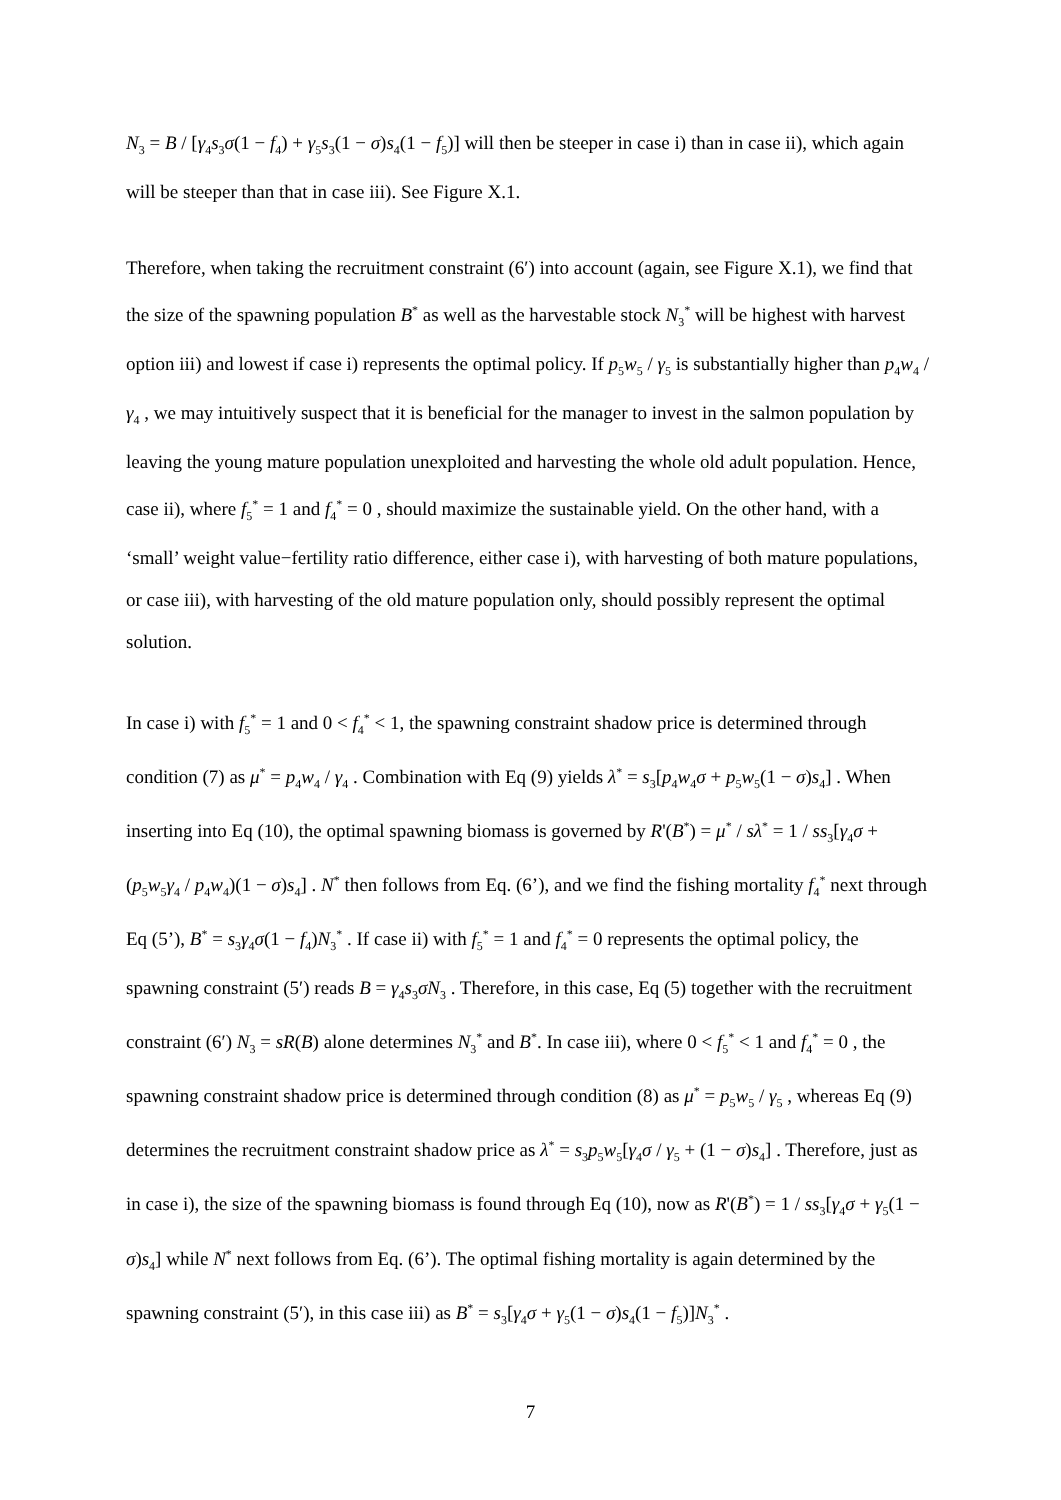N<sub>3</sub> = B / [γ<sub>4</sub>s<sub>3</sub>σ(1 − f<sub>4</sub>) + γ<sub>5</sub>s<sub>3</sub>(1 − σ)s<sub>4</sub>(1 − f<sub>5</sub>)] will then be steeper in case i) than in case ii), which again will be steeper than that in case iii). See Figure X.1.
Therefore, when taking the recruitment constraint (6′) into account (again, see Figure X.1), we find that the size of the spawning population B<sup>*</sup> as well as the harvestable stock N<sub>3</sub><sup>*</sup> will be highest with harvest option iii) and lowest if case i) represents the optimal policy. If p<sub>5</sub>w<sub>5</sub> / γ<sub>5</sub> is substantially higher than p<sub>4</sub>w<sub>4</sub> / γ<sub>4</sub> , we may intuitively suspect that it is beneficial for the manager to invest in the salmon population by leaving the young mature population unexploited and harvesting the whole old adult population. Hence, case ii), where f<sub>5</sub><sup>*</sup> = 1 and f<sub>4</sub><sup>*</sup> = 0 , should maximize the sustainable yield. On the other hand, with a ‘small’ weight value−fertility ratio difference, either case i), with harvesting of both mature populations, or case iii), with harvesting of the old mature population only, should possibly represent the optimal solution.
In case i) with f<sub>5</sub><sup>*</sup> = 1 and 0 < f<sub>4</sub><sup>*</sup> < 1, the spawning constraint shadow price is determined through condition (7) as μ<sup>*</sup> = p<sub>4</sub>w<sub>4</sub> / γ<sub>4</sub> . Combination with Eq (9) yields λ<sup>*</sup> = s<sub>3</sub>[p<sub>4</sub>w<sub>4</sub>σ + p<sub>5</sub>w<sub>5</sub>(1 − σ)s<sub>4</sub>] . When inserting into Eq (10), the optimal spawning biomass is governed by R'(B<sup>*</sup>) = μ<sup>*</sup> / sλ<sup>*</sup> = 1 / ss<sub>3</sub>[γ<sub>4</sub>σ + (p<sub>5</sub>w<sub>5</sub>γ<sub>4</sub> / p<sub>4</sub>w<sub>4</sub>)(1 − σ)s<sub>4</sub>] . N<sup>*</sup> then follows from Eq. (6’), and we find the fishing mortality f<sub>4</sub><sup>*</sup> next through Eq (5’), B<sup>*</sup> = s<sub>3</sub>γ<sub>4</sub>σ(1 − f<sub>4</sub>)N<sub>3</sub><sup>*</sup> . If case ii) with f<sub>5</sub><sup>*</sup> = 1 and f<sub>4</sub><sup>*</sup> = 0 represents the optimal policy, the spawning constraint (5′) reads B = γ<sub>4</sub>s<sub>3</sub>σN<sub>3</sub> . Therefore, in this case, Eq (5) together with the recruitment constraint (6′) N<sub>3</sub> = sR(B) alone determines N<sub>3</sub><sup>*</sup> and B<sup>*</sup>. In case iii), where 0 < f<sub>5</sub><sup>*</sup> < 1 and f<sub>4</sub><sup>*</sup> = 0 , the spawning constraint shadow price is determined through condition (8) as μ<sup>*</sup> = p<sub>5</sub>w<sub>5</sub> / γ<sub>5</sub> , whereas Eq (9) determines the recruitment constraint shadow price as λ<sup>*</sup> = s<sub>3</sub>p<sub>5</sub>w<sub>5</sub>[γ<sub>4</sub>σ / γ<sub>5</sub> + (1 − σ)s<sub>4</sub>] . Therefore, just as in case i), the size of the spawning biomass is found through Eq (10), now as R'(B<sup>*</sup>) = 1 / ss<sub>3</sub>[γ<sub>4</sub>σ + γ<sub>5</sub>(1 − σ)s<sub>4</sub>] while N<sup>*</sup> next follows from Eq. (6’). The optimal fishing mortality is again determined by the spawning constraint (5′), in this case iii) as B<sup>*</sup> = s<sub>3</sub>[γ<sub>4</sub>σ + γ<sub>5</sub>(1 − σ)s<sub>4</sub>(1 − f<sub>5</sub>)]N<sub>3</sub><sup>*</sup> .
7